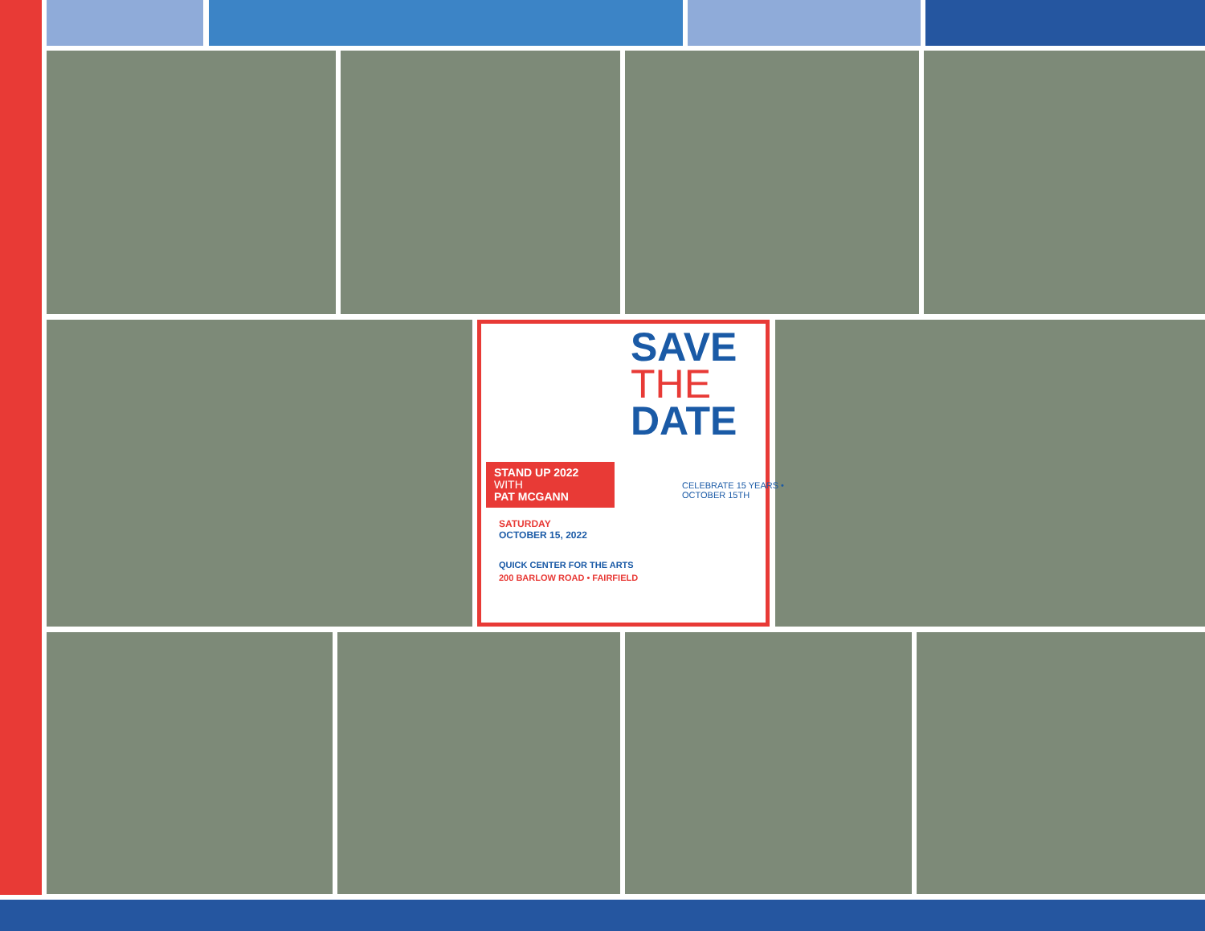SAVE
THE
DATE
STAND UP 2022
WITH
PAT MCGANN
SATURDAY
OCTOBER 15, 2022
QUICK CENTER FOR THE ARTS
200 BARLOW ROAD • FAIRFIELD
CELEBRATE 15 YEARS • OCTOBER 15TH